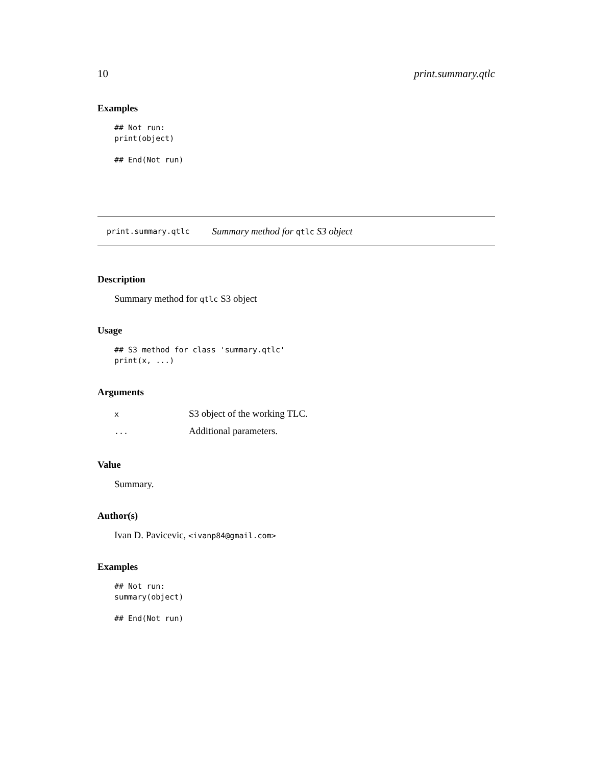10 print.summary.qtlc
Examples
## Not run:
print(object)

## End(Not run)
print.summary.qtlc Summary method for qtlc S3 object
Description
Summary method for qtlc S3 object
Usage
## S3 method for class 'summary.qtlc'
print(x, ...)
Arguments
| x | S3 object of the working TLC. |
| ... | Additional parameters. |
Value
Summary.
Author(s)
Ivan D. Pavicevic, <ivanp84@gmail.com>
Examples
## Not run:
summary(object)

## End(Not run)